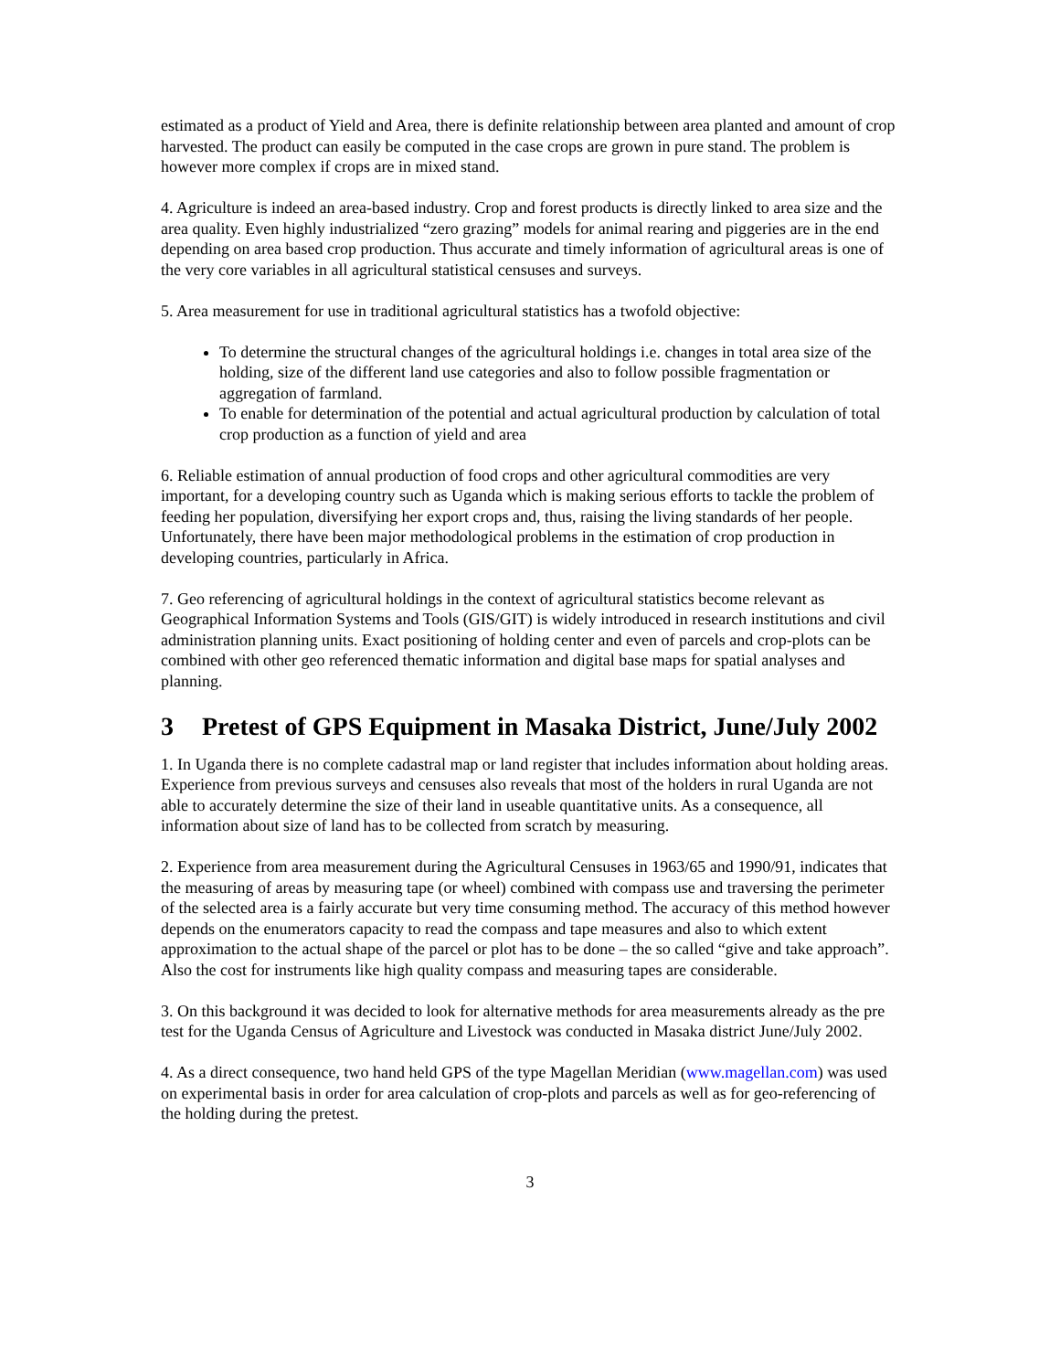estimated as a product of Yield and Area, there is definite relationship between area planted and amount of crop harvested. The product can easily be computed in the case crops are grown in pure stand. The problem is however more complex if crops are in mixed stand.
4. Agriculture is indeed an area-based industry. Crop and forest products is directly linked to area size and the area quality. Even highly industrialized “zero grazing” models for animal rearing and piggeries are in the end depending on area based crop production. Thus accurate and timely information of agricultural areas is one of the very core variables in all agricultural statistical censuses and surveys.
5. Area measurement for use in traditional agricultural statistics has a twofold objective:
To determine the structural changes of the agricultural holdings i.e. changes in total area size of the holding, size of the different land use categories and also to follow possible fragmentation or aggregation of farmland.
To enable for determination of the potential and actual agricultural production by calculation of total crop production as a function of yield and area
6. Reliable estimation of annual production of food crops and other agricultural commodities are very important, for a developing country such as Uganda which is making serious efforts to tackle the problem of feeding her population, diversifying her export crops and, thus, raising the living standards of her people. Unfortunately, there have been major methodological problems in the estimation of crop production in developing countries, particularly in Africa.
7. Geo referencing of agricultural holdings in the context of agricultural statistics become relevant as Geographical Information Systems and Tools (GIS/GIT) is widely introduced in research institutions and civil administration planning units. Exact positioning of holding center and even of parcels and crop-plots can be combined with other geo referenced thematic information and digital base maps for spatial analyses and planning.
3 Pretest of GPS Equipment in Masaka District, June/July 2002
1. In Uganda there is no complete cadastral map or land register that includes information about holding areas. Experience from previous surveys and censuses also reveals that most of the holders in rural Uganda are not able to accurately determine the size of their land in useable quantitative units. As a consequence, all information about size of land has to be collected from scratch by measuring.
2. Experience from area measurement during the Agricultural Censuses in 1963/65 and 1990/91, indicates that the measuring of areas by measuring tape (or wheel) combined with compass use and traversing the perimeter of the selected area is a fairly accurate but very time consuming method. The accuracy of this method however depends on the enumerators capacity to read the compass and tape measures and also to which extent approximation to the actual shape of the parcel or plot has to be done – the so called “give and take approach”. Also the cost for instruments like high quality compass and measuring tapes are considerable.
3. On this background it was decided to look for alternative methods for area measurements already as the pre test for the Uganda Census of Agriculture and Livestock was conducted in Masaka district June/July 2002.
4. As a direct consequence, two hand held GPS of the type Magellan Meridian (www.magellan.com) was used on experimental basis in order for area calculation of crop-plots and parcels as well as for geo-referencing of the holding during the pretest.
3